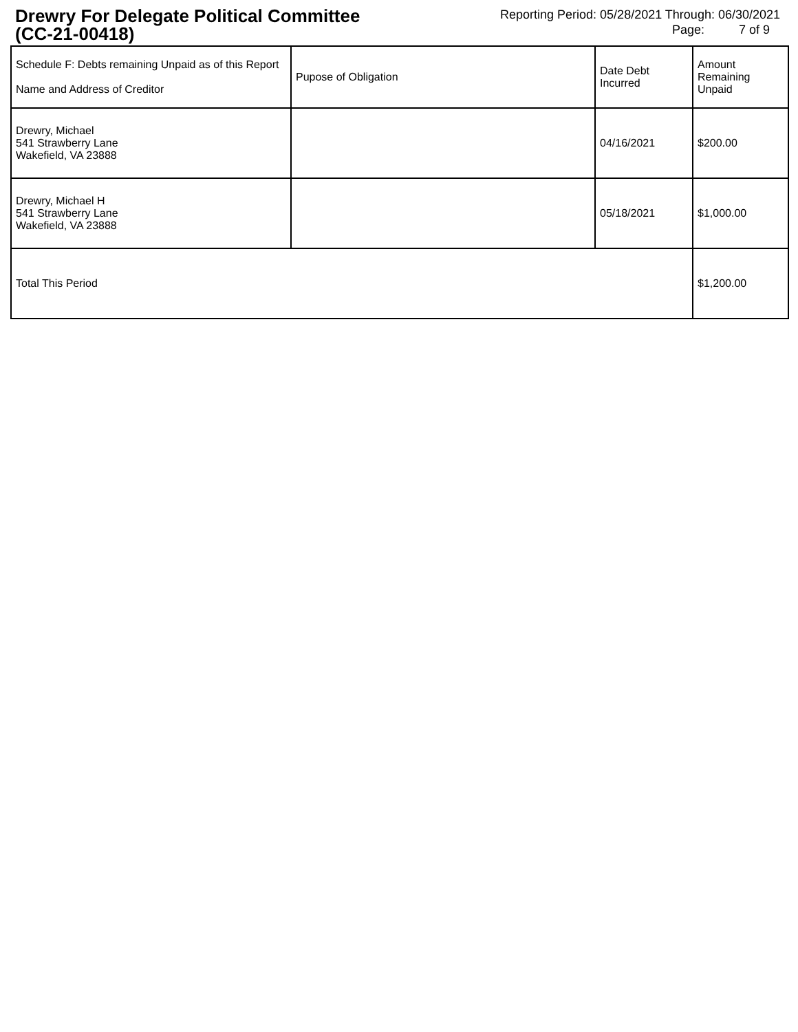Drewry For Delegate Political Committee
(CC-21-00418)
Reporting Period: 05/28/2021 Through: 06/30/2021
Page: 7 of 9
| Schedule F: Debts remaining Unpaid as of this Report Name and Address of Creditor | Pupose of Obligation | Date Debt Incurred | Amount Remaining Unpaid |
| --- | --- | --- | --- |
| Drewry, Michael 541 Strawberry Lane Wakefield, VA 23888 | | 04/16/2021 | $200.00 |
| Drewry, Michael H 541 Strawberry Lane Wakefield, VA 23888 | | 05/18/2021 | $1,000.00 |
| Total This Period | | | $1,200.00 |